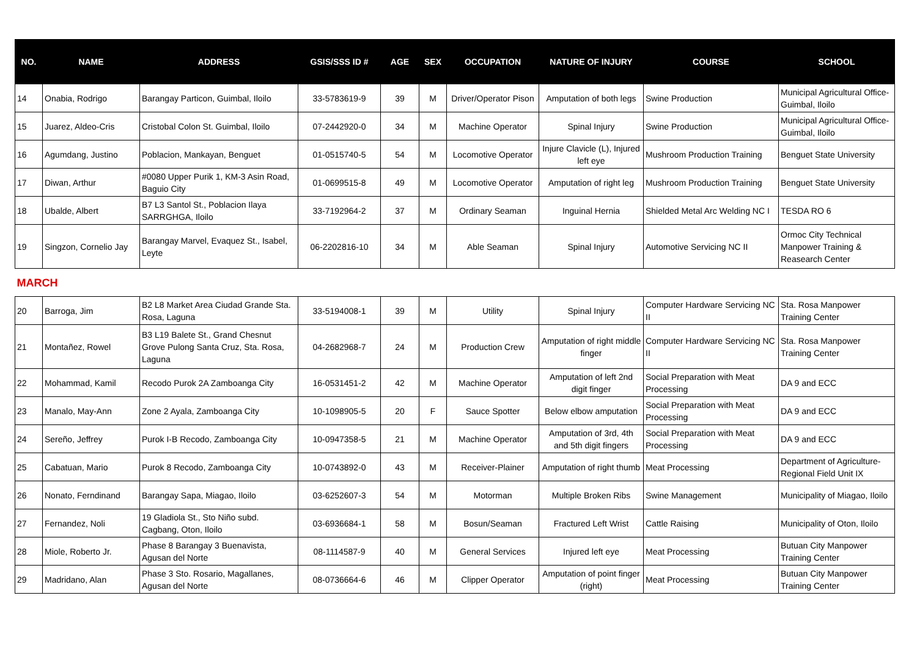| NO. | NAME | ADDRESS | GSIS/SSS ID # | AGE | SEX | OCCUPATION | NATURE OF INJURY | COURSE | SCHOOL |
| --- | --- | --- | --- | --- | --- | --- | --- | --- | --- |
| 14 | Onabia, Rodrigo | Barangay Particon, Guimbal, Iloilo | 33-5783619-9 | 39 | M | Driver/Operator Pison | Amputation of both legs | Swine Production | Municipal Agricultural Office-Guimbal, Iloilo |
| 15 | Juarez, Aldeo-Cris | Cristobal Colon St. Guimbal, Iloilo | 07-2442920-0 | 34 | M | Machine Operator | Spinal Injury | Swine Production | Municipal Agricultural Office-Guimbal, Iloilo |
| 16 | Agumdang, Justino | Poblacion, Mankayan, Benguet | 01-0515740-5 | 54 | M | Locomotive Operator | Injure Clavicle (L), Injured left eye | Mushroom Production Training | Benguet State University |
| 17 | Diwan, Arthur | #0080 Upper Purik 1, KM-3 Asin Road, Baguio City | 01-0699515-8 | 49 | M | Locomotive Operator | Amputation of right leg | Mushroom Production Training | Benguet State University |
| 18 | Ubalde, Albert | B7 L3 Santol St., Poblacion Ilaya SARRGHGA, Iloilo | 33-7192964-2 | 37 | M | Ordinary Seaman | Inguinal Hernia | Shielded Metal Arc Welding NC I | TESDA RO 6 |
| 19 | Singzon, Cornelio Jay | Barangay Marvel, Evaquez St., Isabel, Leyte | 06-2202816-10 | 34 | M | Able Seaman | Spinal Injury | Automotive Servicing NC II | Ormoc City Technical Manpower Training & Reasearch Center |
| MARCH | | | | | | | | | |
| 20 | Barroga, Jim | B2 L8 Market Area Ciudad Grande Sta. Rosa, Laguna | 33-5194008-1 | 39 | M | Utility | Spinal Injury | Computer Hardware Servicing NC II | Sta. Rosa Manpower Training Center |
| 21 | Montañez, Rowel | B3 L19 Balete St., Grand Chesnut Grove Pulong Santa Cruz, Sta. Rosa, Laguna | 04-2682968-7 | 24 | M | Production Crew | Amputation of right middle finger | Computer Hardware Servicing NC II | Sta. Rosa Manpower Training Center |
| 22 | Mohammad, Kamil | Recodo Purok 2A Zamboanga City | 16-0531451-2 | 42 | M | Machine Operator | Amputation of left 2nd digit finger | Social Preparation with Meat Processing | DA 9 and ECC |
| 23 | Manalo, May-Ann | Zone 2 Ayala, Zamboanga City | 10-1098905-5 | 20 | F | Sauce Spotter | Below elbow amputation | Social Preparation with Meat Processing | DA 9 and ECC |
| 24 | Sereño, Jeffrey | Purok I-B Recodo, Zamboanga City | 10-0947358-5 | 21 | M | Machine Operator | Amputation of 3rd, 4th and 5th digit fingers | Social Preparation with Meat Processing | DA 9 and ECC |
| 25 | Cabatuan, Mario | Purok 8 Recodo, Zamboanga City | 10-0743892-0 | 43 | M | Receiver-Plainer | Amputation of right thumb | Meat Processing | Department of Agriculture-Regional Field Unit IX |
| 26 | Nonato, Ferndinand | Barangay Sapa, Miagao, Iloilo | 03-6252607-3 | 54 | M | Motorman | Multiple Broken Ribs | Swine Management | Municipality of Miagao, Iloilo |
| 27 | Fernandez, Noli | 19 Gladiola St., Sto Niño subd. Cagbang, Oton, Iloilo | 03-6936684-1 | 58 | M | Bosun/Seaman | Fractured Left Wrist | Cattle Raising | Municipality of Oton, Iloilo |
| 28 | Miole, Roberto Jr. | Phase 8 Barangay 3 Buenavista, Agusan del Norte | 08-1114587-9 | 40 | M | General Services | Injured left eye | Meat Processing | Butuan City Manpower Training Center |
| 29 | Madridano, Alan | Phase 3 Sto. Rosario, Magallanes, Agusan del Norte | 08-0736664-6 | 46 | M | Clipper Operator | Amputation of point finger (right) | Meat Processing | Butuan City Manpower Training Center |